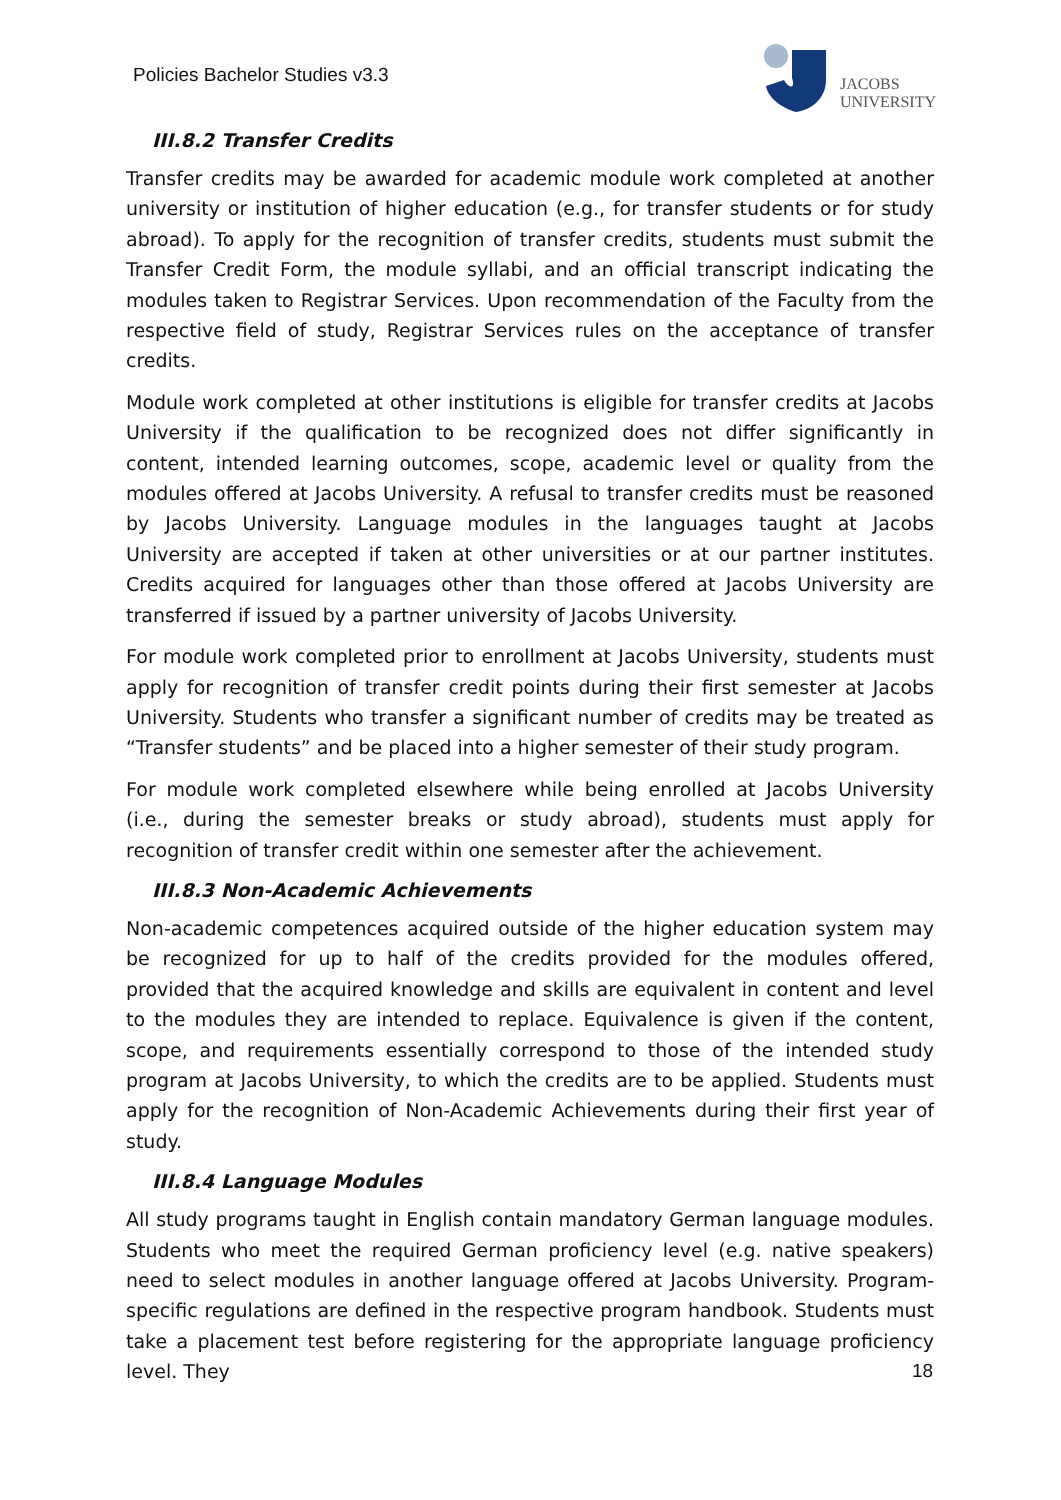Policies Bachelor Studies v3.3
JACOBS
UNIVERSITY
III.8.2 Transfer Credits
Transfer credits may be awarded for academic module work completed at another university or institution of higher education (e.g., for transfer students or for study abroad). To apply for the recognition of transfer credits, students must submit the Transfer Credit Form, the module syllabi, and an official transcript indicating the modules taken to Registrar Services. Upon recommendation of the Faculty from the respective field of study, Registrar Services rules on the acceptance of transfer credits.
Module work completed at other institutions is eligible for transfer credits at Jacobs University if the qualification to be recognized does not differ significantly in content, intended learning outcomes, scope, academic level or quality from the modules offered at Jacobs University. A refusal to transfer credits must be reasoned by Jacobs University. Language modules in the languages taught at Jacobs University are accepted if taken at other universities or at our partner institutes. Credits acquired for languages other than those offered at Jacobs University are transferred if issued by a partner university of Jacobs University.
For module work completed prior to enrollment at Jacobs University, students must apply for recognition of transfer credit points during their first semester at Jacobs University. Students who transfer a significant number of credits may be treated as “Transfer students” and be placed into a higher semester of their study program.
For module work completed elsewhere while being enrolled at Jacobs University (i.e., during the semester breaks or study abroad), students must apply for recognition of transfer credit within one semester after the achievement.
III.8.3 Non-Academic Achievements
Non-academic competences acquired outside of the higher education system may be recognized for up to half of the credits provided for the modules offered, provided that the acquired knowledge and skills are equivalent in content and level to the modules they are intended to replace. Equivalence is given if the content, scope, and requirements essentially correspond to those of the intended study program at Jacobs University, to which the credits are to be applied. Students must apply for the recognition of Non-Academic Achievements during their first year of study.
III.8.4 Language Modules
All study programs taught in English contain mandatory German language modules. Students who meet the required German proficiency level (e.g. native speakers) need to select modules in another language offered at Jacobs University. Program-specific regulations are defined in the respective program handbook. Students must take a placement test before registering for the appropriate language proficiency level. They
18